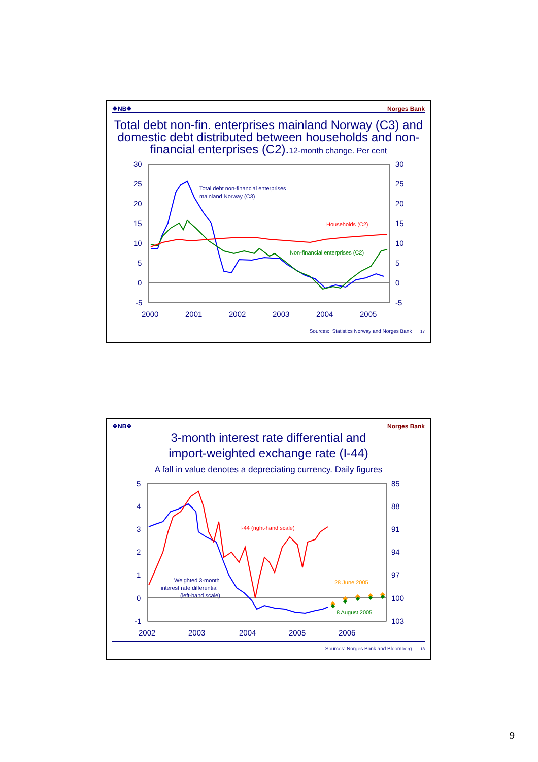❖NB❖ Norges Bank
Total debt non-fin. enterprises mainland Norway (C3) and domestic debt distributed between households and non-financial enterprises (C2).12-month change. Per cent
30
25
20
15
10
5
0
-5
30
25
20
15
10
5
0
-5
2000
2001
2002
2003
2004
2005
Total debt non-financial enterprises
mainland Norway (C3)
Households (C2)
Non-financial enterprises (C2)
Sources: Statistics Norway and Norges Bank 17
❖NB❖ Norges Bank
3-month interest rate differential and
import-weighted exchange rate (I-44)
A fall in value denotes a depreciating currency. Daily figures
5
4
3
2
1
0
-1
85
88
91
94
97
100
103
2002
2003
2004
2005
2006
I-44 (right-hand scale)
Weighted 3-month
interest rate differential
(left-hand scale)
28 June 2005
8 August 2005
Sources: Norges Bank and Bloomberg 18
9